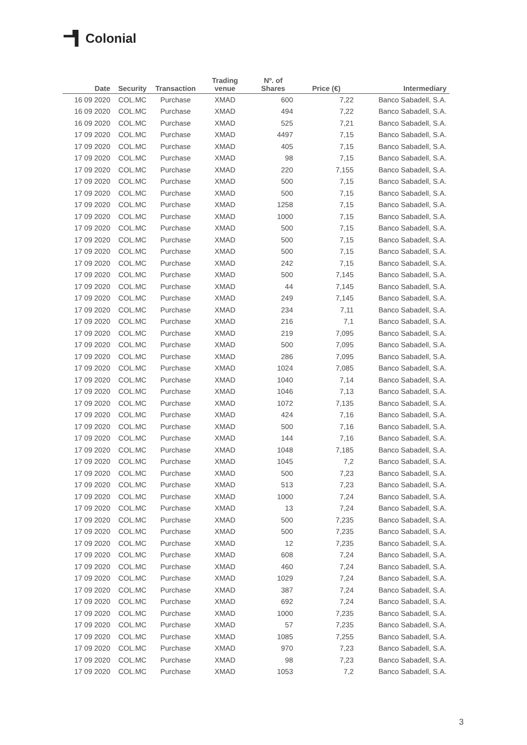Colonial
| Date | Security | Transaction | Trading venue | Nº. of Shares | Price (€) | Intermediary |
| --- | --- | --- | --- | --- | --- | --- |
| 16 09 2020 | COL.MC | Purchase | XMAD | 600 | 7,22 | Banco Sabadell, S.A. |
| 16 09 2020 | COL.MC | Purchase | XMAD | 494 | 7,22 | Banco Sabadell, S.A. |
| 16 09 2020 | COL.MC | Purchase | XMAD | 525 | 7,21 | Banco Sabadell, S.A. |
| 17 09 2020 | COL.MC | Purchase | XMAD | 4497 | 7,15 | Banco Sabadell, S.A. |
| 17 09 2020 | COL.MC | Purchase | XMAD | 405 | 7,15 | Banco Sabadell, S.A. |
| 17 09 2020 | COL.MC | Purchase | XMAD | 98 | 7,15 | Banco Sabadell, S.A. |
| 17 09 2020 | COL.MC | Purchase | XMAD | 220 | 7,155 | Banco Sabadell, S.A. |
| 17 09 2020 | COL.MC | Purchase | XMAD | 500 | 7,15 | Banco Sabadell, S.A. |
| 17 09 2020 | COL.MC | Purchase | XMAD | 500 | 7,15 | Banco Sabadell, S.A. |
| 17 09 2020 | COL.MC | Purchase | XMAD | 1258 | 7,15 | Banco Sabadell, S.A. |
| 17 09 2020 | COL.MC | Purchase | XMAD | 1000 | 7,15 | Banco Sabadell, S.A. |
| 17 09 2020 | COL.MC | Purchase | XMAD | 500 | 7,15 | Banco Sabadell, S.A. |
| 17 09 2020 | COL.MC | Purchase | XMAD | 500 | 7,15 | Banco Sabadell, S.A. |
| 17 09 2020 | COL.MC | Purchase | XMAD | 500 | 7,15 | Banco Sabadell, S.A. |
| 17 09 2020 | COL.MC | Purchase | XMAD | 242 | 7,15 | Banco Sabadell, S.A. |
| 17 09 2020 | COL.MC | Purchase | XMAD | 500 | 7,145 | Banco Sabadell, S.A. |
| 17 09 2020 | COL.MC | Purchase | XMAD | 44 | 7,145 | Banco Sabadell, S.A. |
| 17 09 2020 | COL.MC | Purchase | XMAD | 249 | 7,145 | Banco Sabadell, S.A. |
| 17 09 2020 | COL.MC | Purchase | XMAD | 234 | 7,11 | Banco Sabadell, S.A. |
| 17 09 2020 | COL.MC | Purchase | XMAD | 216 | 7,1 | Banco Sabadell, S.A. |
| 17 09 2020 | COL.MC | Purchase | XMAD | 219 | 7,095 | Banco Sabadell, S.A. |
| 17 09 2020 | COL.MC | Purchase | XMAD | 500 | 7,095 | Banco Sabadell, S.A. |
| 17 09 2020 | COL.MC | Purchase | XMAD | 286 | 7,095 | Banco Sabadell, S.A. |
| 17 09 2020 | COL.MC | Purchase | XMAD | 1024 | 7,085 | Banco Sabadell, S.A. |
| 17 09 2020 | COL.MC | Purchase | XMAD | 1040 | 7,14 | Banco Sabadell, S.A. |
| 17 09 2020 | COL.MC | Purchase | XMAD | 1046 | 7,13 | Banco Sabadell, S.A. |
| 17 09 2020 | COL.MC | Purchase | XMAD | 1072 | 7,135 | Banco Sabadell, S.A. |
| 17 09 2020 | COL.MC | Purchase | XMAD | 424 | 7,16 | Banco Sabadell, S.A. |
| 17 09 2020 | COL.MC | Purchase | XMAD | 500 | 7,16 | Banco Sabadell, S.A. |
| 17 09 2020 | COL.MC | Purchase | XMAD | 144 | 7,16 | Banco Sabadell, S.A. |
| 17 09 2020 | COL.MC | Purchase | XMAD | 1048 | 7,185 | Banco Sabadell, S.A. |
| 17 09 2020 | COL.MC | Purchase | XMAD | 1045 | 7,2 | Banco Sabadell, S.A. |
| 17 09 2020 | COL.MC | Purchase | XMAD | 500 | 7,23 | Banco Sabadell, S.A. |
| 17 09 2020 | COL.MC | Purchase | XMAD | 513 | 7,23 | Banco Sabadell, S.A. |
| 17 09 2020 | COL.MC | Purchase | XMAD | 1000 | 7,24 | Banco Sabadell, S.A. |
| 17 09 2020 | COL.MC | Purchase | XMAD | 13 | 7,24 | Banco Sabadell, S.A. |
| 17 09 2020 | COL.MC | Purchase | XMAD | 500 | 7,235 | Banco Sabadell, S.A. |
| 17 09 2020 | COL.MC | Purchase | XMAD | 500 | 7,235 | Banco Sabadell, S.A. |
| 17 09 2020 | COL.MC | Purchase | XMAD | 12 | 7,235 | Banco Sabadell, S.A. |
| 17 09 2020 | COL.MC | Purchase | XMAD | 608 | 7,24 | Banco Sabadell, S.A. |
| 17 09 2020 | COL.MC | Purchase | XMAD | 460 | 7,24 | Banco Sabadell, S.A. |
| 17 09 2020 | COL.MC | Purchase | XMAD | 1029 | 7,24 | Banco Sabadell, S.A. |
| 17 09 2020 | COL.MC | Purchase | XMAD | 387 | 7,24 | Banco Sabadell, S.A. |
| 17 09 2020 | COL.MC | Purchase | XMAD | 692 | 7,24 | Banco Sabadell, S.A. |
| 17 09 2020 | COL.MC | Purchase | XMAD | 1000 | 7,235 | Banco Sabadell, S.A. |
| 17 09 2020 | COL.MC | Purchase | XMAD | 57 | 7,235 | Banco Sabadell, S.A. |
| 17 09 2020 | COL.MC | Purchase | XMAD | 1085 | 7,255 | Banco Sabadell, S.A. |
| 17 09 2020 | COL.MC | Purchase | XMAD | 970 | 7,23 | Banco Sabadell, S.A. |
| 17 09 2020 | COL.MC | Purchase | XMAD | 98 | 7,23 | Banco Sabadell, S.A. |
| 17 09 2020 | COL.MC | Purchase | XMAD | 1053 | 7,2 | Banco Sabadell, S.A. |
3